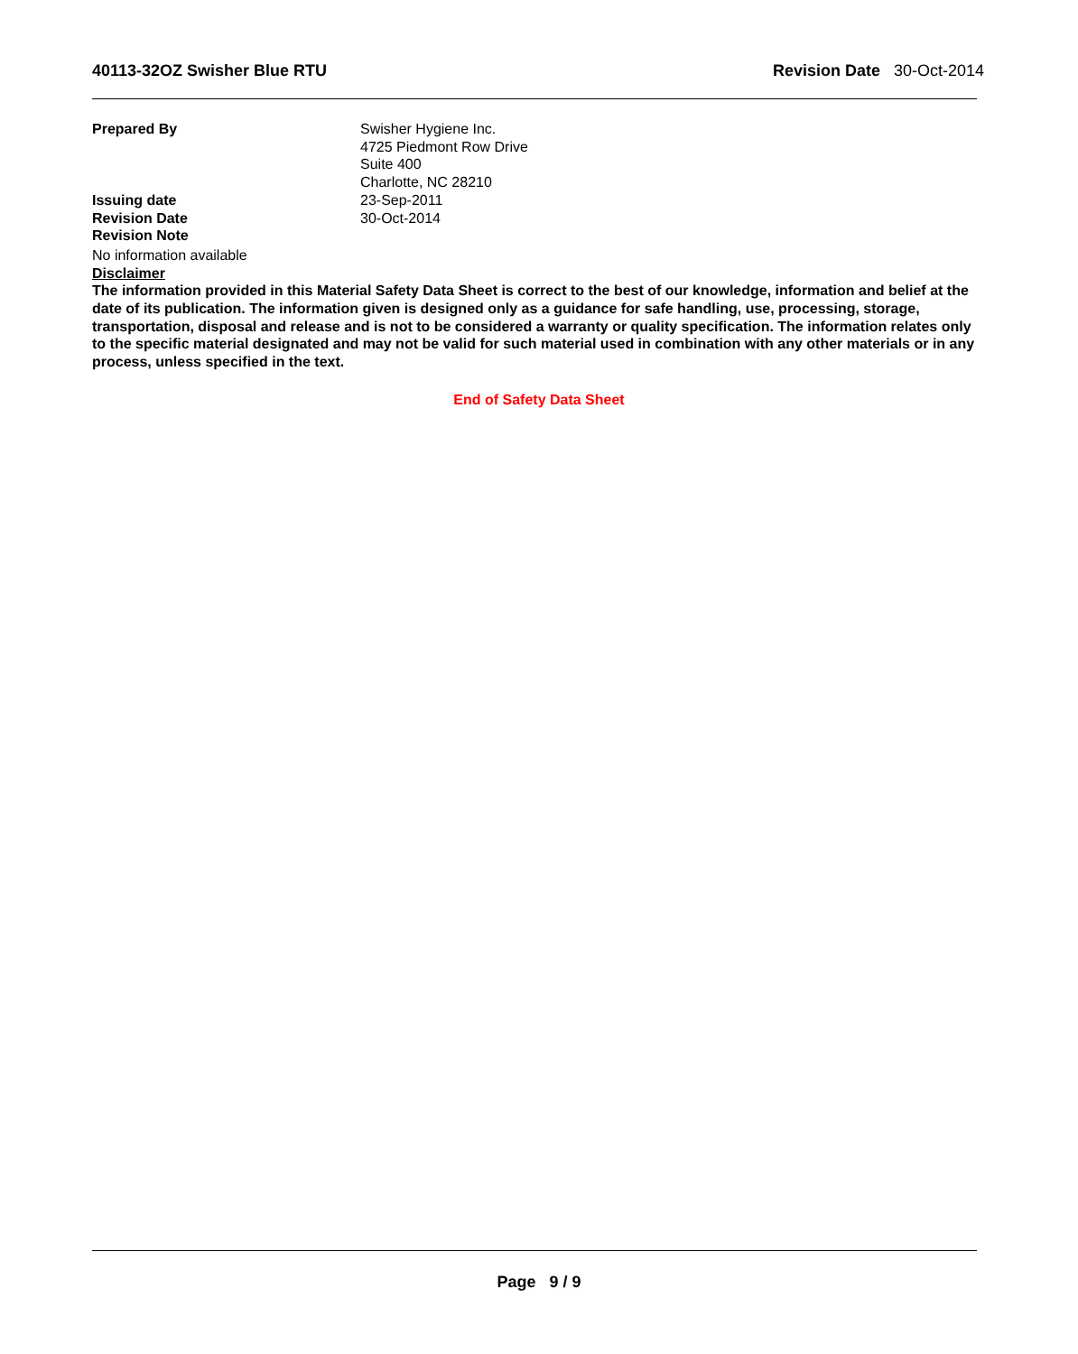40113-32OZ Swisher Blue RTU Revision Date 30-Oct-2014
Prepared By Swisher Hygiene Inc.
4725 Piedmont Row Drive
Suite 400
Charlotte, NC 28210
Issuing date 23-Sep-2011
Revision Date 30-Oct-2014
Revision Note
No information available
Disclaimer
The information provided in this Material Safety Data Sheet is correct to the best of our knowledge, information and belief at the date of its publication. The information given is designed only as a guidance for safe handling, use, processing, storage, transportation, disposal and release and is not to be considered a warranty or quality specification. The information relates only to the specific material designated and may not be valid for such material used in combination with any other materials or in any process, unless specified in the text.
End of Safety Data Sheet
Page 9 / 9